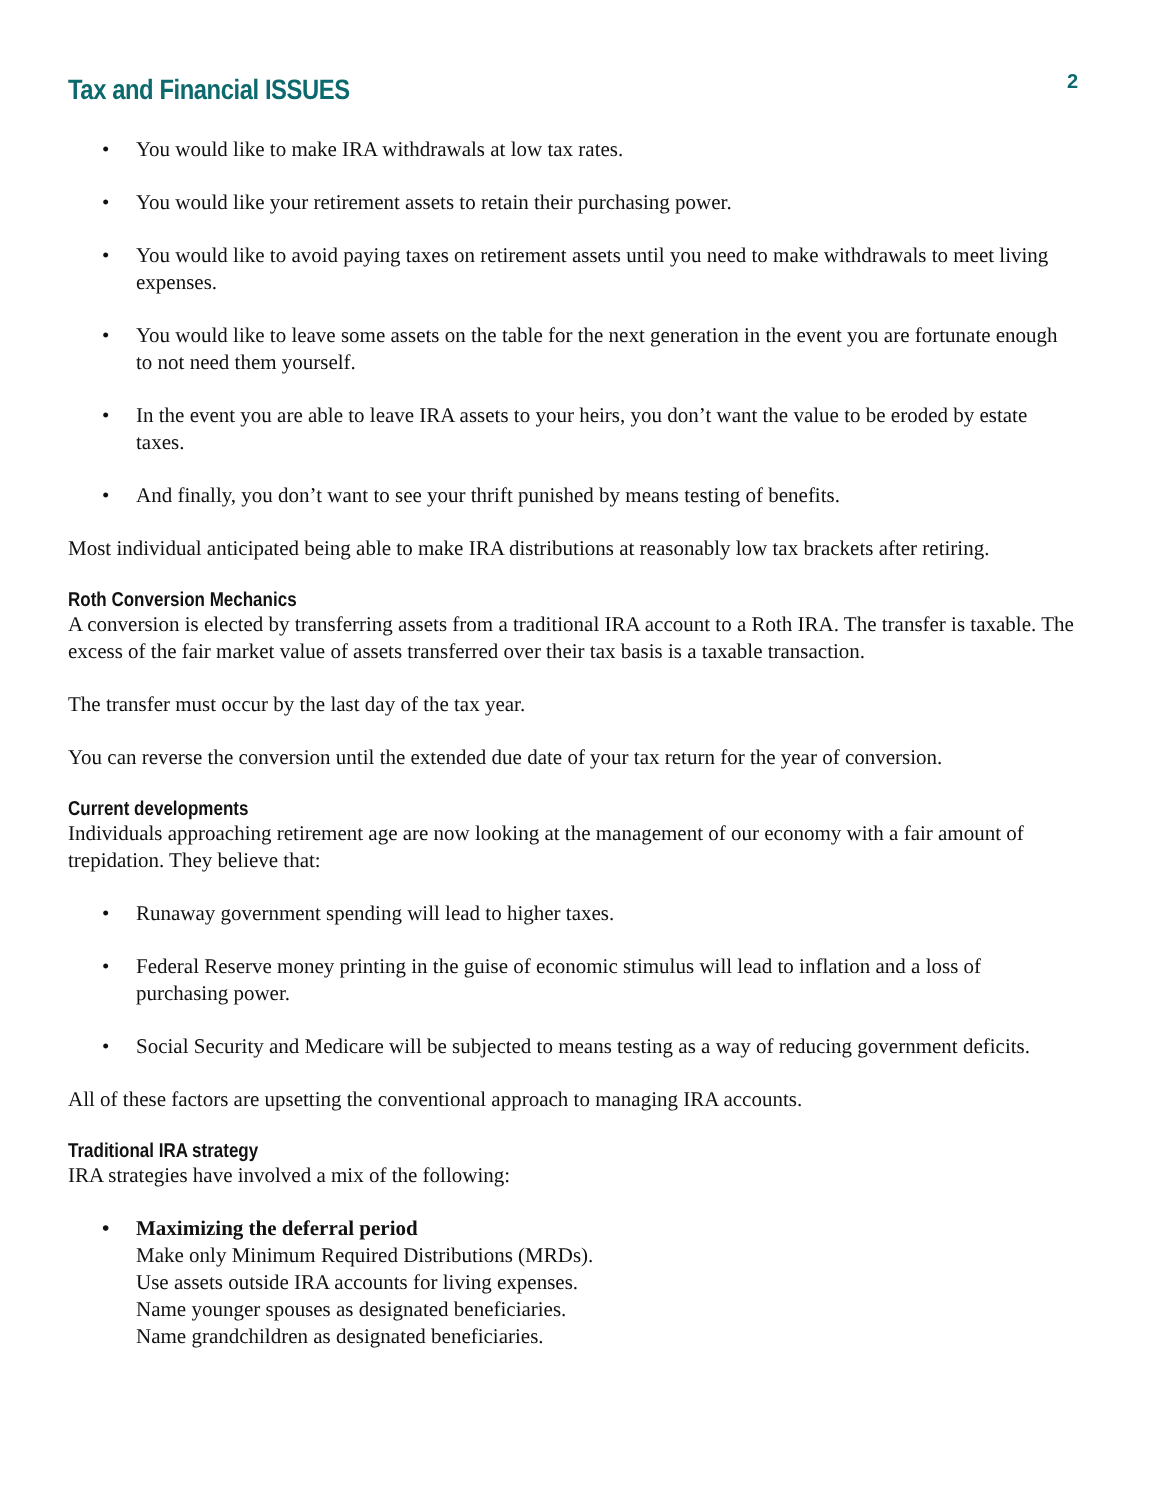Tax and Financial ISSUES
2
• You would like to make IRA withdrawals at low tax rates.
• You would like your retirement assets to retain their purchasing power.
• You would like to avoid paying taxes on retirement assets until you need to make withdrawals to meet living expenses.
• You would like to leave some assets on the table for the next generation in the event you are fortunate enough to not need them yourself.
• In the event you are able to leave IRA assets to your heirs, you don’t want the value to be eroded by estate taxes.
• And finally, you don’t want to see your thrift punished by means testing of benefits.
Most individual anticipated being able to make IRA distributions at reasonably low tax brackets after retiring.
Roth Conversion Mechanics
A conversion is elected by transferring assets from a traditional IRA account to a Roth IRA. The transfer is taxable. The excess of the fair market value of assets transferred over their tax basis is a taxable transaction.
The transfer must occur by the last day of the tax year.
You can reverse the conversion until the extended due date of your tax return for the year of conversion.
Current developments
Individuals approaching retirement age are now looking at the management of our economy with a fair amount of trepidation. They believe that:
• Runaway government spending will lead to higher taxes.
• Federal Reserve money printing in the guise of economic stimulus will lead to inflation and a loss of purchasing power.
• Social Security and Medicare will be subjected to means testing as a way of reducing government deficits.
All of these factors are upsetting the conventional approach to managing IRA accounts.
Traditional IRA strategy
IRA strategies have involved a mix of the following:
• Maximizing the deferral period
Make only Minimum Required Distributions (MRDs).
Use assets outside IRA accounts for living expenses.
Name younger spouses as designated beneficiaries.
Name grandchildren as designated beneficiaries.